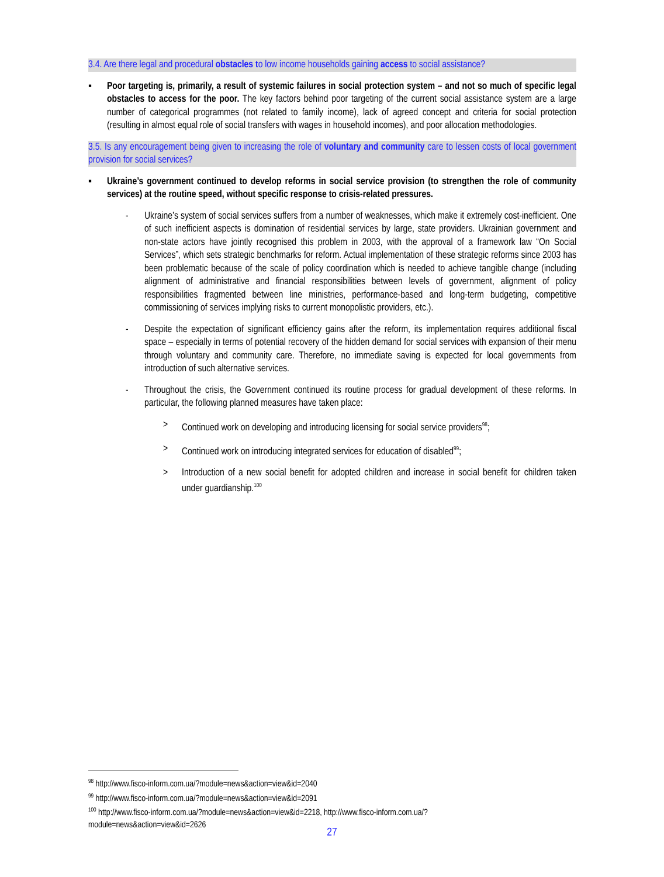3.4. Are there legal and procedural obstacles to low income households gaining access to social assistance?
▪ Poor targeting is, primarily, a result of systemic failures in social protection system – and not so much of specific legal obstacles to access for the poor. The key factors behind poor targeting of the current social assistance system are a large number of categorical programmes (not related to family income), lack of agreed concept and criteria for social protection (resulting in almost equal role of social transfers with wages in household incomes), and poor allocation methodologies.
3.5. Is any encouragement being given to increasing the role of voluntary and community care to lessen costs of local government provision for social services?
▪ Ukraine’s government continued to develop reforms in social service provision (to strengthen the role of community services) at the routine speed, without specific response to crisis-related pressures.
- Ukraine’s system of social services suffers from a number of weaknesses, which make it extremely cost-inefficient. One of such inefficient aspects is domination of residential services by large, state providers. Ukrainian government and non-state actors have jointly recognised this problem in 2003, with the approval of a framework law “On Social Services”, which sets strategic benchmarks for reform. Actual implementation of these strategic reforms since 2003 has been problematic because of the scale of policy coordination which is needed to achieve tangible change (including alignment of administrative and financial responsibilities between levels of government, alignment of policy responsibilities fragmented between line ministries, performance-based and long-term budgeting, competitive commissioning of services implying risks to current monopolistic providers, etc.).
- Despite the expectation of significant efficiency gains after the reform, its implementation requires additional fiscal space – especially in terms of potential recovery of the hidden demand for social services with expansion of their menu through voluntary and community care. Therefore, no immediate saving is expected for local governments from introduction of such alternative services.
- Throughout the crisis, the Government continued its routine process for gradual development of these reforms. In particular, the following planned measures have taken place:
> Continued work on developing and introducing licensing for social service providers<sup>98</sup>;
> Continued work on introducing integrated services for education of disabled<sup>99</sup>;
> Introduction of a new social benefit for adopted children and increase in social benefit for children taken under guardianship.<sup>100</sup>
<sup>98</sup> http://www.fisco-inform.com.ua/?module=news&action=view&id=2040
<sup>99</sup> http://www.fisco-inform.com.ua/?module=news&action=view&id=2091
<sup>100</sup> http://www.fisco-inform.com.ua/?module=news&action=view&id=2218, http://www.fisco-inform.com.ua/?module=news&action=view&id=2626
27